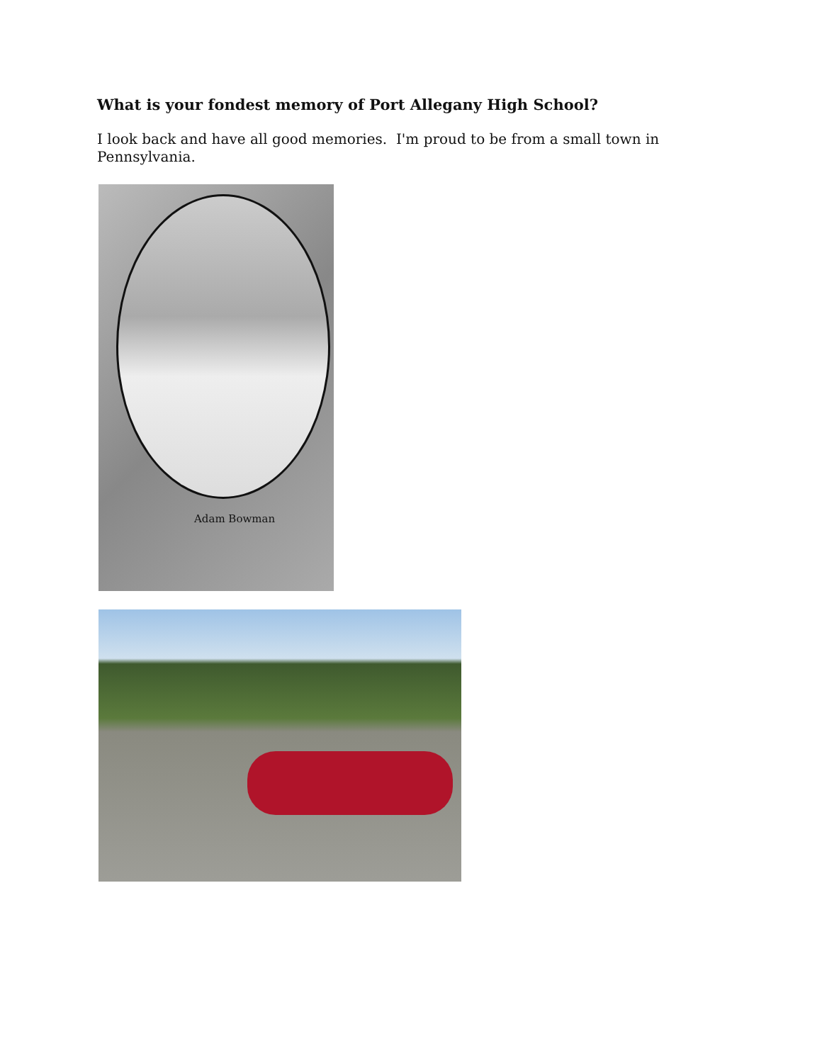What is your fondest memory of Port Allegany High School?
I look back and have all good memories. I'm proud to be from a small town in Pennsylvania.
Adam Bowman